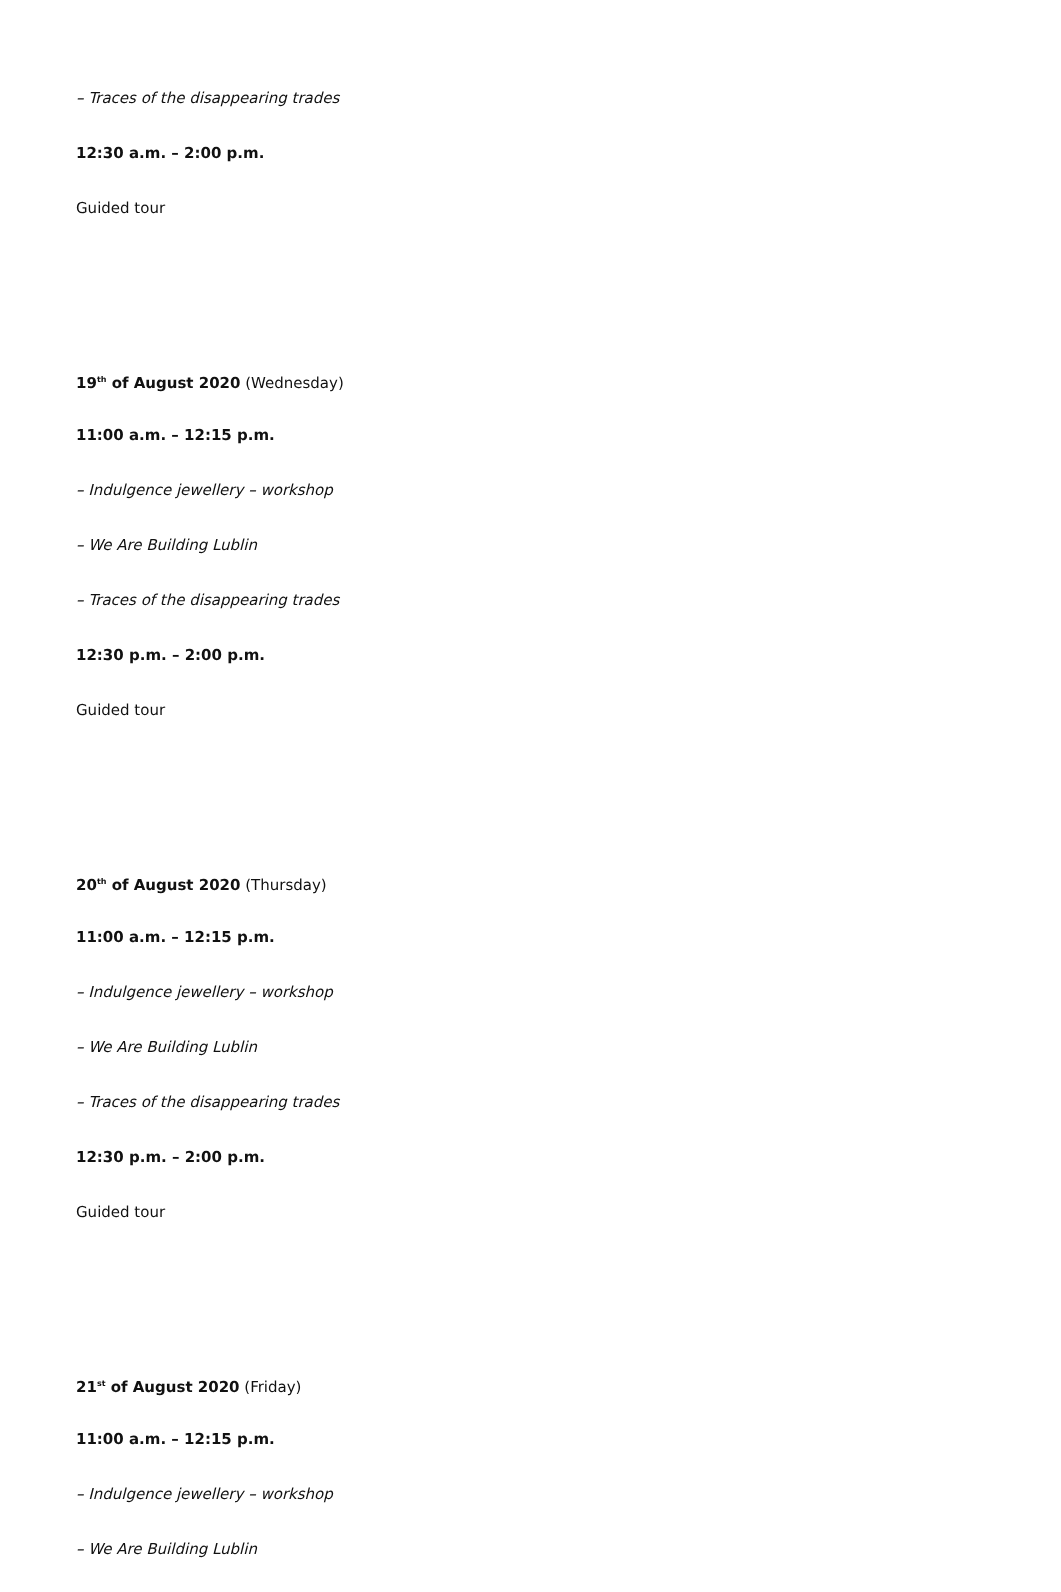– Traces of the disappearing trades
12:30 a.m. – 2:00 p.m.
Guided tour
19<sup>th</sup> of August 2020 (Wednesday)
11:00 a.m. – 12:15 p.m.
– Indulgence jewellery – workshop
– We Are Building Lublin
– Traces of the disappearing trades
12:30 p.m. – 2:00 p.m.
Guided tour
20<sup>th</sup> of August 2020 (Thursday)
11:00 a.m. – 12:15 p.m.
– Indulgence jewellery – workshop
– We Are Building Lublin
– Traces of the disappearing trades
12:30 p.m. – 2:00 p.m.
Guided tour
21<sup>st</sup> of August 2020 (Friday)
11:00 a.m. – 12:15 p.m.
– Indulgence jewellery – workshop
– We Are Building Lublin